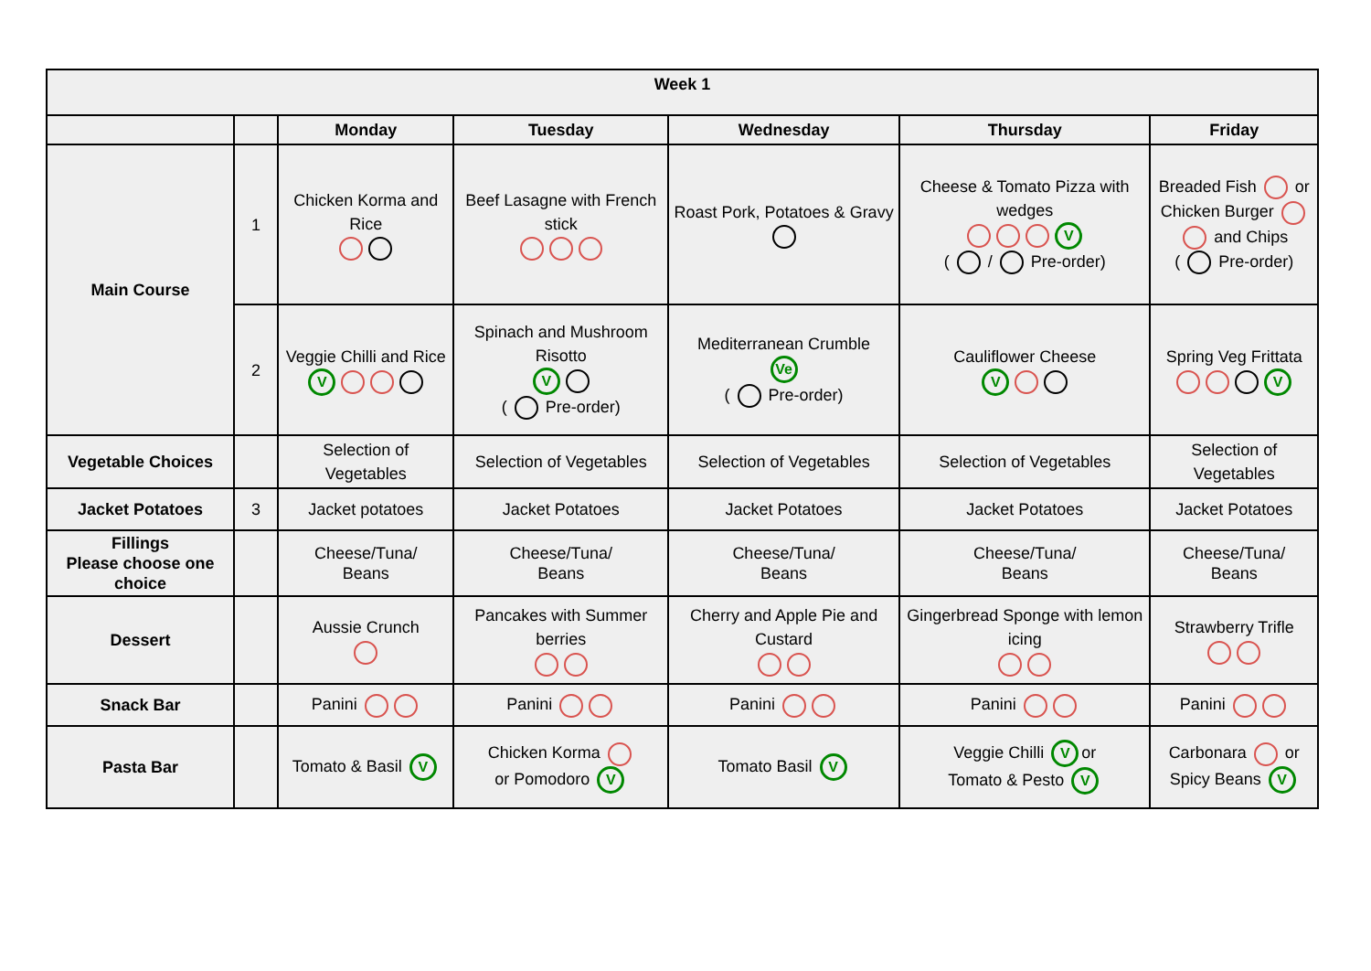| Week 1 | | | | | | |
| --- | --- | --- | --- | --- | --- | --- |
| | | Monday | Tuesday | Wednesday | Thursday | Friday |
| Main Course | 1 | Chicken Korma and Rice | Beef Lasagne with French stick | Roast Pork, Potatoes & Gravy | Cheese & Tomato Pizza with wedges V ( / Pre-order) | Breaded Fish or Chicken Burger and Chips ( Pre-order) |
| | 2 | Veggie Chilli and Rice V | Spinach and Mushroom Risotto V ( Pre-order) | Mediterranean Crumble Ve ( Pre-order) | Cauliflower Cheese V | Spring Veg Frittata V |
| Vegetable Choices | | Selection of Vegetables | Selection of Vegetables | Selection of Vegetables | Selection of Vegetables | Selection of Vegetables |
| Jacket Potatoes | 3 | Jacket potatoes | Jacket Potatoes | Jacket Potatoes | Jacket Potatoes | Jacket Potatoes |
| Fillings Please choose one choice | | Cheese/Tuna/ Beans | Cheese/Tuna/ Beans | Cheese/Tuna/ Beans | Cheese/Tuna/ Beans | Cheese/Tuna/ Beans |
| Dessert | | Aussie Crunch | Pancakes with Summer berries | Cherry and Apple Pie and Custard | Gingerbread Sponge with lemon icing | Strawberry Trifle |
| Snack Bar | | Panini | Panini | Panini | Panini | Panini |
| Pasta Bar | | Tomato & Basil V | Chicken Korma or Pomodoro V | Tomato Basil V | Veggie Chilli V or Tomato & Pesto V | Carbonara or Spicy Beans V |